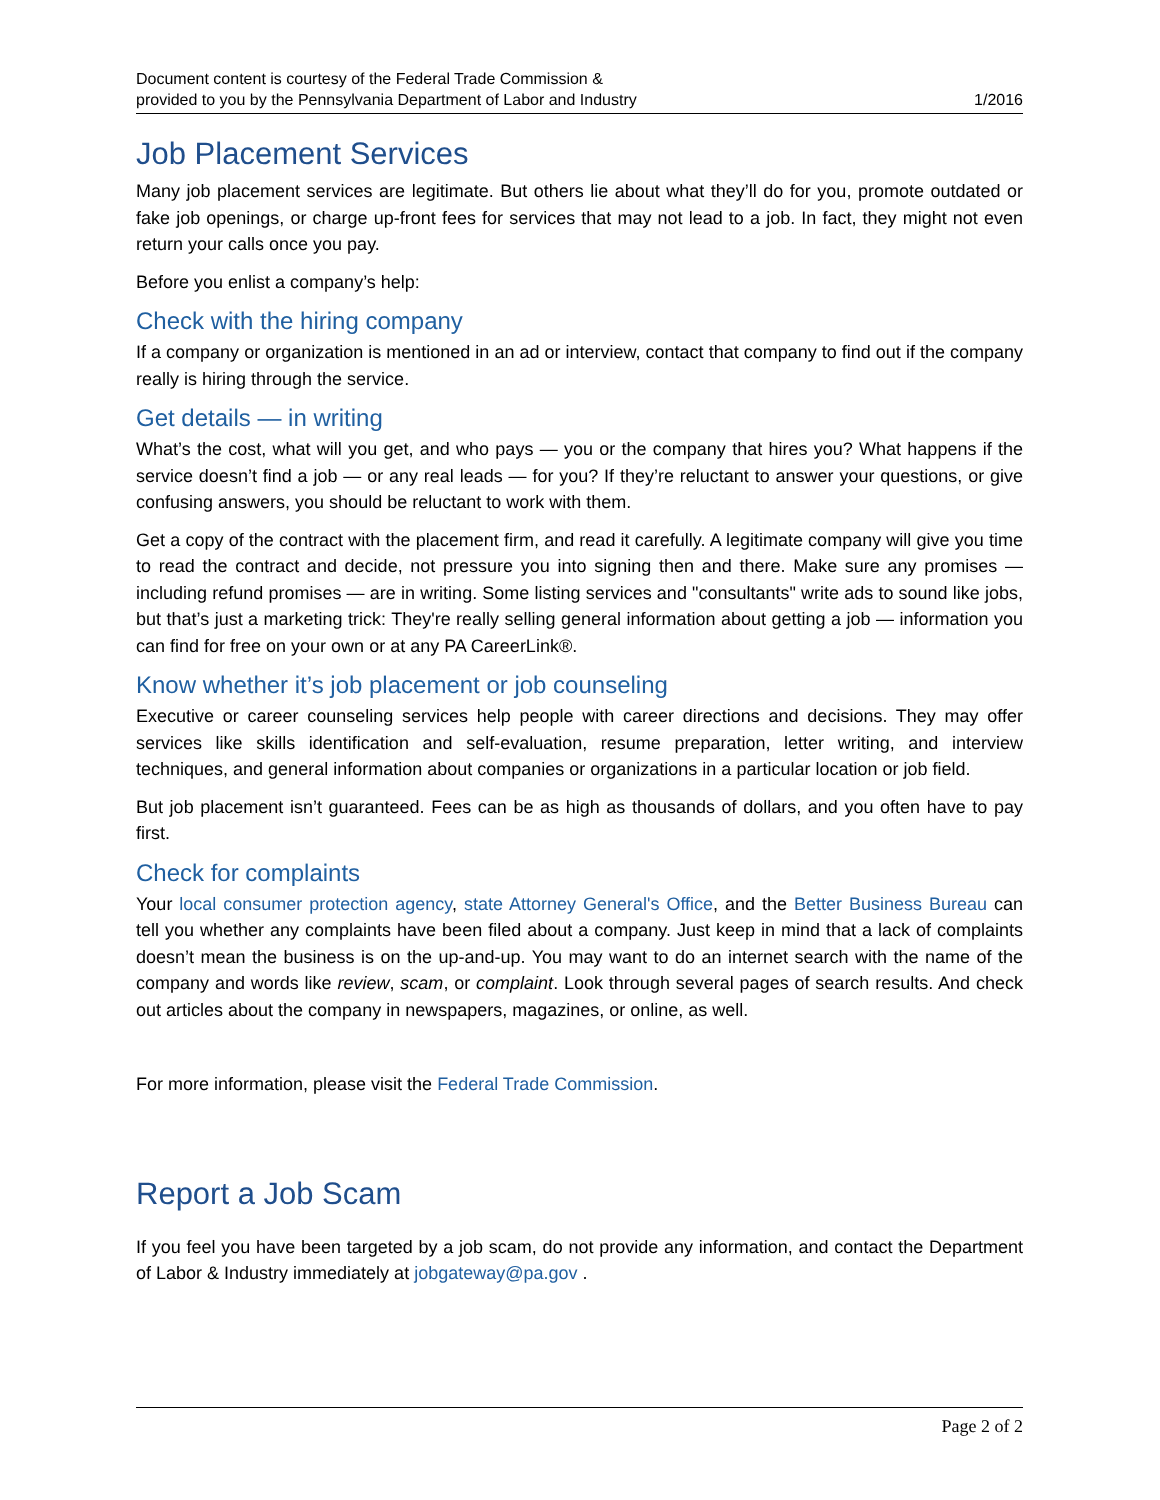Document content is courtesy of the Federal Trade Commission &
provided to you by the Pennsylvania Department of Labor and Industry
1/2016
Job Placement Services
Many job placement services are legitimate. But others lie about what they’ll do for you, promote outdated or fake job openings, or charge up-front fees for services that may not lead to a job. In fact, they might not even return your calls once you pay.
Before you enlist a company’s help:
Check with the hiring company
If a company or organization is mentioned in an ad or interview, contact that company to find out if the company really is hiring through the service.
Get details — in writing
What’s the cost, what will you get, and who pays — you or the company that hires you? What happens if the service doesn’t find a job — or any real leads — for you? If they’re reluctant to answer your questions, or give confusing answers, you should be reluctant to work with them.
Get a copy of the contract with the placement firm, and read it carefully. A legitimate company will give you time to read the contract and decide, not pressure you into signing then and there. Make sure any promises — including refund promises — are in writing. Some listing services and "consultants" write ads to sound like jobs, but that’s just a marketing trick: They're really selling general information about getting a job — information you can find for free on your own or at any PA CareerLink®.
Know whether it’s job placement or job counseling
Executive or career counseling services help people with career directions and decisions. They may offer services like skills identification and self-evaluation, resume preparation, letter writing, and interview techniques, and general information about companies or organizations in a particular location or job field.
But job placement isn’t guaranteed. Fees can be as high as thousands of dollars, and you often have to pay first.
Check for complaints
Your local consumer protection agency, state Attorney General's Office, and the Better Business Bureau can tell you whether any complaints have been filed about a company. Just keep in mind that a lack of complaints doesn’t mean the business is on the up-and-up. You may want to do an internet search with the name of the company and words like review, scam, or complaint. Look through several pages of search results. And check out articles about the company in newspapers, magazines, or online, as well.
For more information, please visit the Federal Trade Commission.
Report a Job Scam
If you feel you have been targeted by a job scam, do not provide any information, and contact the Department of Labor & Industry immediately at jobgateway@pa.gov .
Page 2 of 2